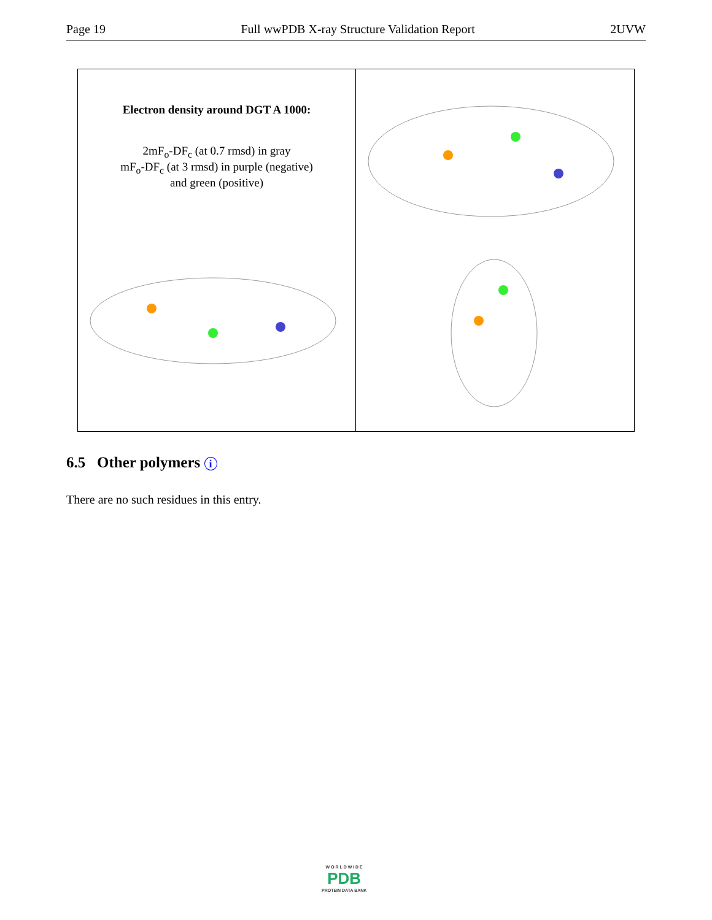Page 19 Full wwPDB X-ray Structure Validation Report 2UVW
Electron density around DGT A 1000:
2mF<sub>o</sub>-DF<sub>c</sub> (at 0.7 rmsd) in gray
mF<sub>o</sub>-DF<sub>c</sub> (at 3 rmsd) in purple (negative)
and green (positive)
6.5 Other polymers i
There are no such residues in this entry.
W O R L D W I D E
PDB
PROTEIN DATA BANK